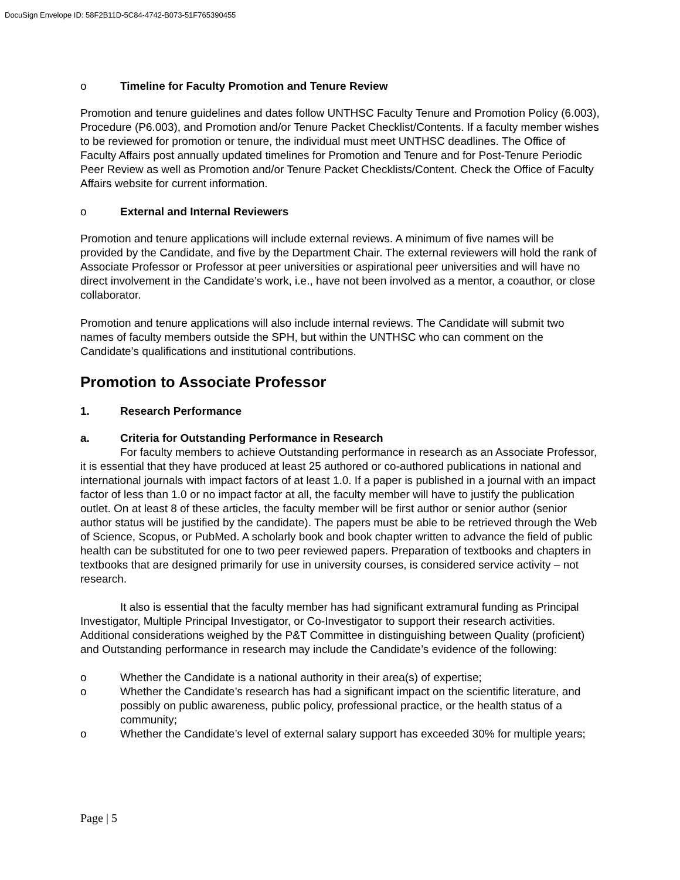DocuSign Envelope ID: 58F2B11D-5C84-4742-B073-51F765390455
o Timeline for Faculty Promotion and Tenure Review
Promotion and tenure guidelines and dates follow UNTHSC Faculty Tenure and Promotion Policy (6.003), Procedure (P6.003), and Promotion and/or Tenure Packet Checklist/Contents. If a faculty member wishes to be reviewed for promotion or tenure, the individual must meet UNTHSC deadlines. The Office of Faculty Affairs post annually updated timelines for Promotion and Tenure and for Post-Tenure Periodic Peer Review as well as Promotion and/or Tenure Packet Checklists/Content. Check the Office of Faculty Affairs website for current information.
o External and Internal Reviewers
Promotion and tenure applications will include external reviews. A minimum of five names will be provided by the Candidate, and five by the Department Chair. The external reviewers will hold the rank of Associate Professor or Professor at peer universities or aspirational peer universities and will have no direct involvement in the Candidate’s work, i.e., have not been involved as a mentor, a coauthor, or close collaborator.
Promotion and tenure applications will also include internal reviews. The Candidate will submit two names of faculty members outside the SPH, but within the UNTHSC who can comment on the Candidate’s qualifications and institutional contributions.
Promotion to Associate Professor
1. Research Performance
a. Criteria for Outstanding Performance in Research
For faculty members to achieve Outstanding performance in research as an Associate Professor, it is essential that they have produced at least 25 authored or co-authored publications in national and international journals with impact factors of at least 1.0. If a paper is published in a journal with an impact factor of less than 1.0 or no impact factor at all, the faculty member will have to justify the publication outlet. On at least 8 of these articles, the faculty member will be first author or senior author (senior author status will be justified by the candidate). The papers must be able to be retrieved through the Web of Science, Scopus, or PubMed. A scholarly book and book chapter written to advance the field of public health can be substituted for one to two peer reviewed papers. Preparation of textbooks and chapters in textbooks that are designed primarily for use in university courses, is considered service activity – not research.
It also is essential that the faculty member has had significant extramural funding as Principal Investigator, Multiple Principal Investigator, or Co-Investigator to support their research activities. Additional considerations weighed by the P&T Committee in distinguishing between Quality (proficient) and Outstanding performance in research may include the Candidate’s evidence of the following:
o Whether the Candidate is a national authority in their area(s) of expertise;
o Whether the Candidate’s research has had a significant impact on the scientific literature, and possibly on public awareness, public policy, professional practice, or the health status of a community;
o Whether the Candidate’s level of external salary support has exceeded 30% for multiple years;
Page | 5